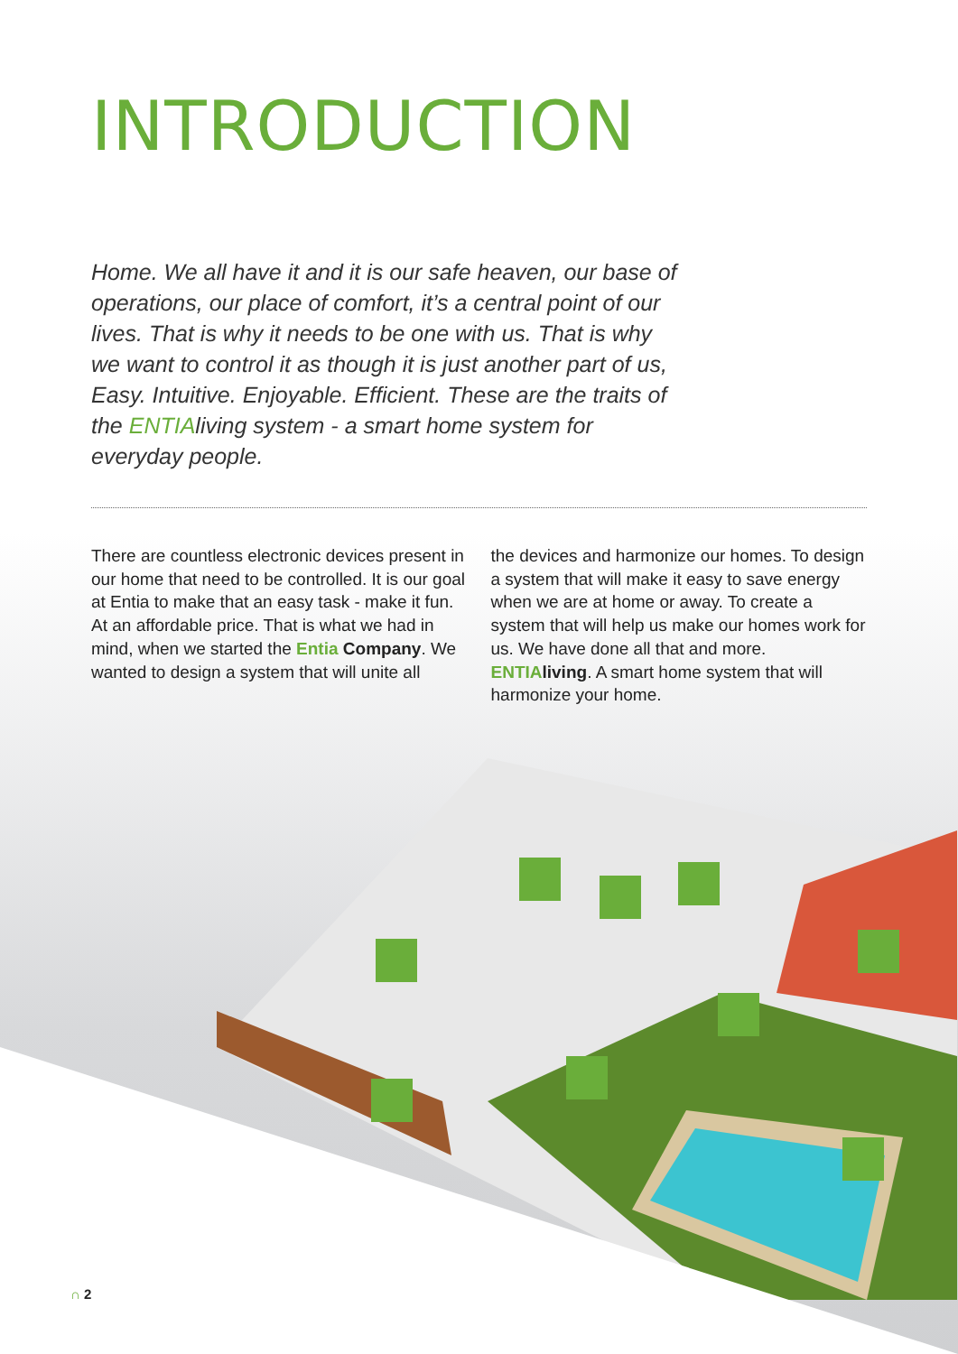INTRODUCTION
Home. We all have it and it is our safe heaven, our base of operations, our place of comfort, it’s a central point of our lives. That is why it needs to be one with us. That is why we want to control it as though it is just another part of us, Easy. Intuitive. Enjoyable. Efficient. These are the traits of the ENTIAliving system - a smart home system for everyday people.
There are countless electronic devices present in our home that need to be controlled. It is our goal at Entia to make that an easy task - make it fun. At an affordable price. That is what we had in mind, when we started the Entia Company. We wanted to design a system that will unite all
the devices and harmonize our homes. To design a system that will make it easy to save energy when we are at home or away. To create a system that will help us make our homes work for us. We have done all that and more. ENTIA living. A smart home system that will harmonize your home.
∩ 2